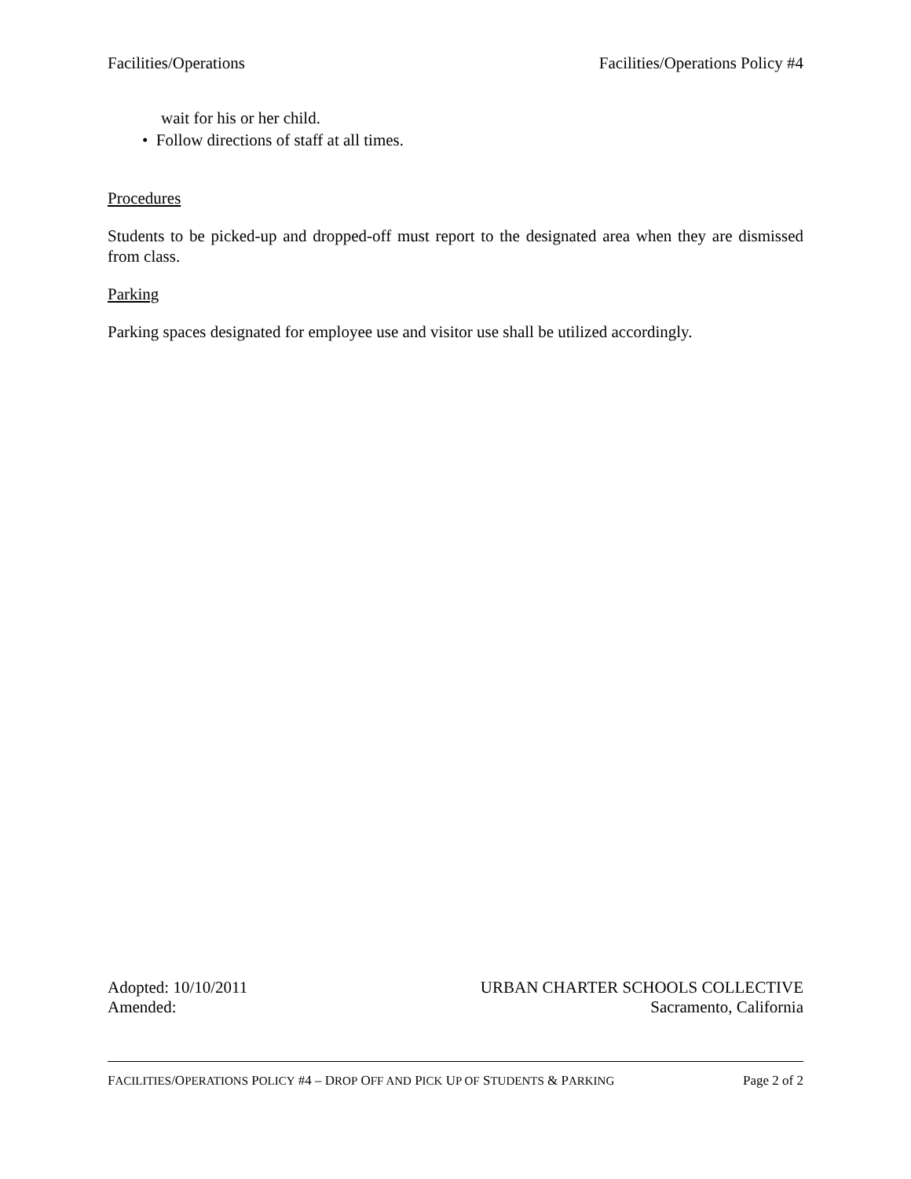Facilities/Operations Facilities/Operations Policy #4
wait for his or her child.
• Follow directions of staff at all times.
Procedures
Students to be picked-up and dropped-off must report to the designated area when they are dismissed from class.
Parking
Parking spaces designated for employee use and visitor use shall be utilized accordingly.
Adopted: 10/10/2011 URBAN CHARTER SCHOOLS COLLECTIVE
Amended: Sacramento, California
FACILITIES/OPERATIONS POLICY #4 – DROP OFF AND PICK UP OF STUDENTS & PARKING Page 2 of 2